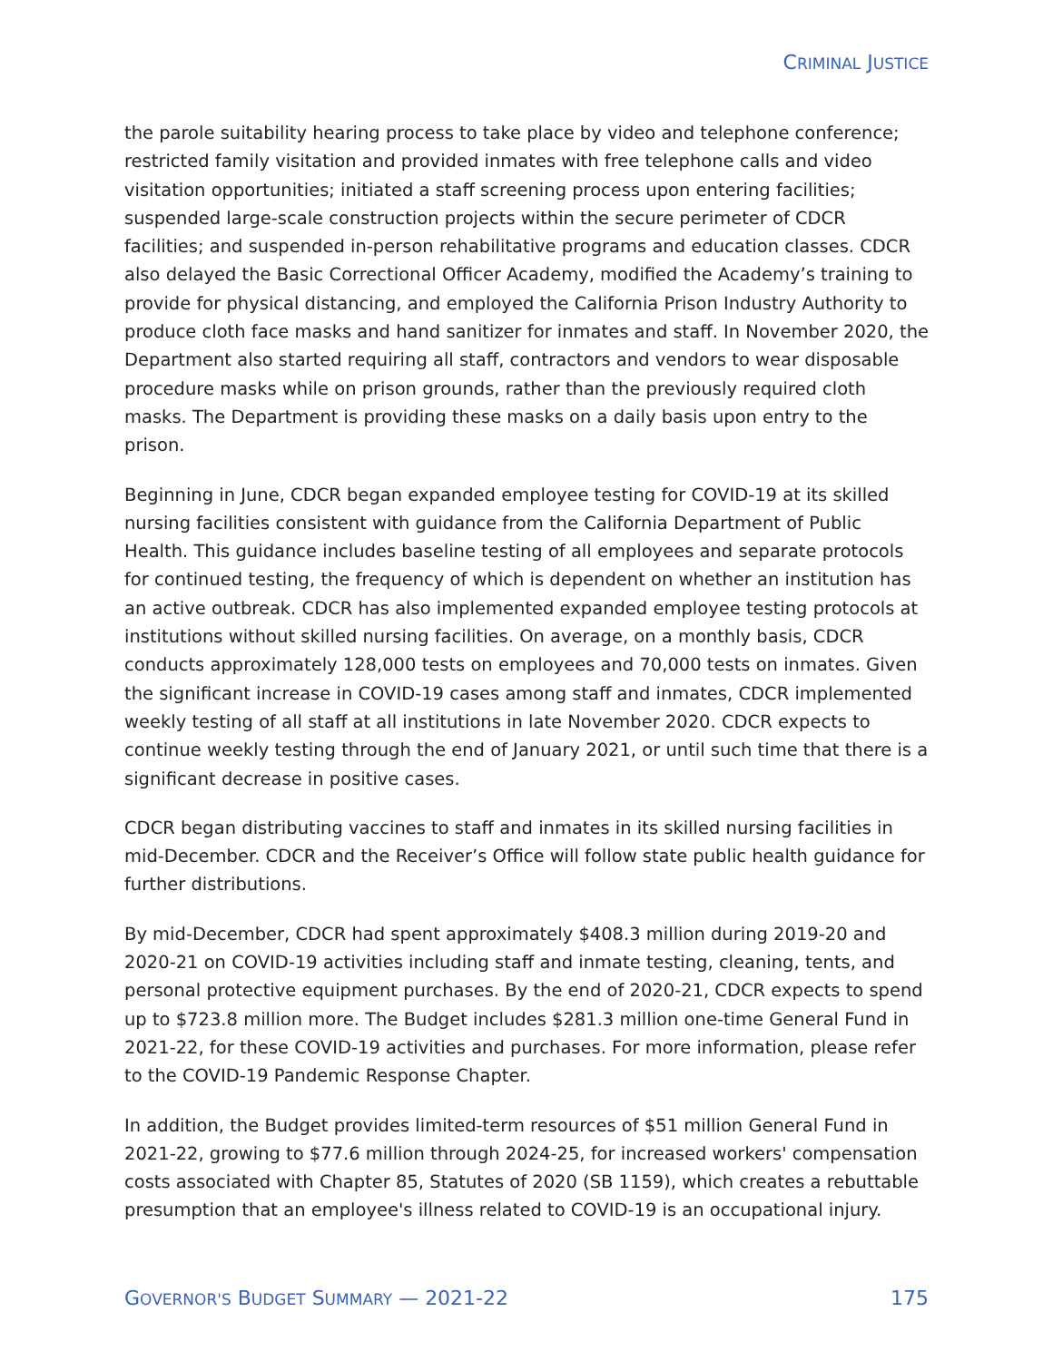CRIMINAL JUSTICE
the parole suitability hearing process to take place by video and telephone conference; restricted family visitation and provided inmates with free telephone calls and video visitation opportunities; initiated a staff screening process upon entering facilities; suspended large-scale construction projects within the secure perimeter of CDCR facilities; and suspended in-person rehabilitative programs and education classes. CDCR also delayed the Basic Correctional Officer Academy, modified the Academy’s training to provide for physical distancing, and employed the California Prison Industry Authority to produce cloth face masks and hand sanitizer for inmates and staff. In November 2020, the Department also started requiring all staff, contractors and vendors to wear disposable procedure masks while on prison grounds, rather than the previously required cloth masks. The Department is providing these masks on a daily basis upon entry to the prison.
Beginning in June, CDCR began expanded employee testing for COVID-19 at its skilled nursing facilities consistent with guidance from the California Department of Public Health. This guidance includes baseline testing of all employees and separate protocols for continued testing, the frequency of which is dependent on whether an institution has an active outbreak. CDCR has also implemented expanded employee testing protocols at institutions without skilled nursing facilities. On average, on a monthly basis, CDCR conducts approximately 128,000 tests on employees and 70,000 tests on inmates. Given the significant increase in COVID-19 cases among staff and inmates, CDCR implemented weekly testing of all staff at all institutions in late November 2020. CDCR expects to continue weekly testing through the end of January 2021, or until such time that there is a significant decrease in positive cases.
CDCR began distributing vaccines to staff and inmates in its skilled nursing facilities in mid-December. CDCR and the Receiver’s Office will follow state public health guidance for further distributions.
By mid-December, CDCR had spent approximately $408.3 million during 2019-20 and 2020-21 on COVID-19 activities including staff and inmate testing, cleaning, tents, and personal protective equipment purchases. By the end of 2020-21, CDCR expects to spend up to $723.8 million more. The Budget includes $281.3 million one-time General Fund in 2021-22, for these COVID-19 activities and purchases. For more information, please refer to the COVID-19 Pandemic Response Chapter.
In addition, the Budget provides limited-term resources of $51 million General Fund in 2021-22, growing to $77.6 million through 2024-25, for increased workers' compensation costs associated with Chapter 85, Statutes of 2020 (SB 1159), which creates a rebuttable presumption that an employee's illness related to COVID-19 is an occupational injury.
GOVERNOR'S BUDGET SUMMARY — 2021-22 175